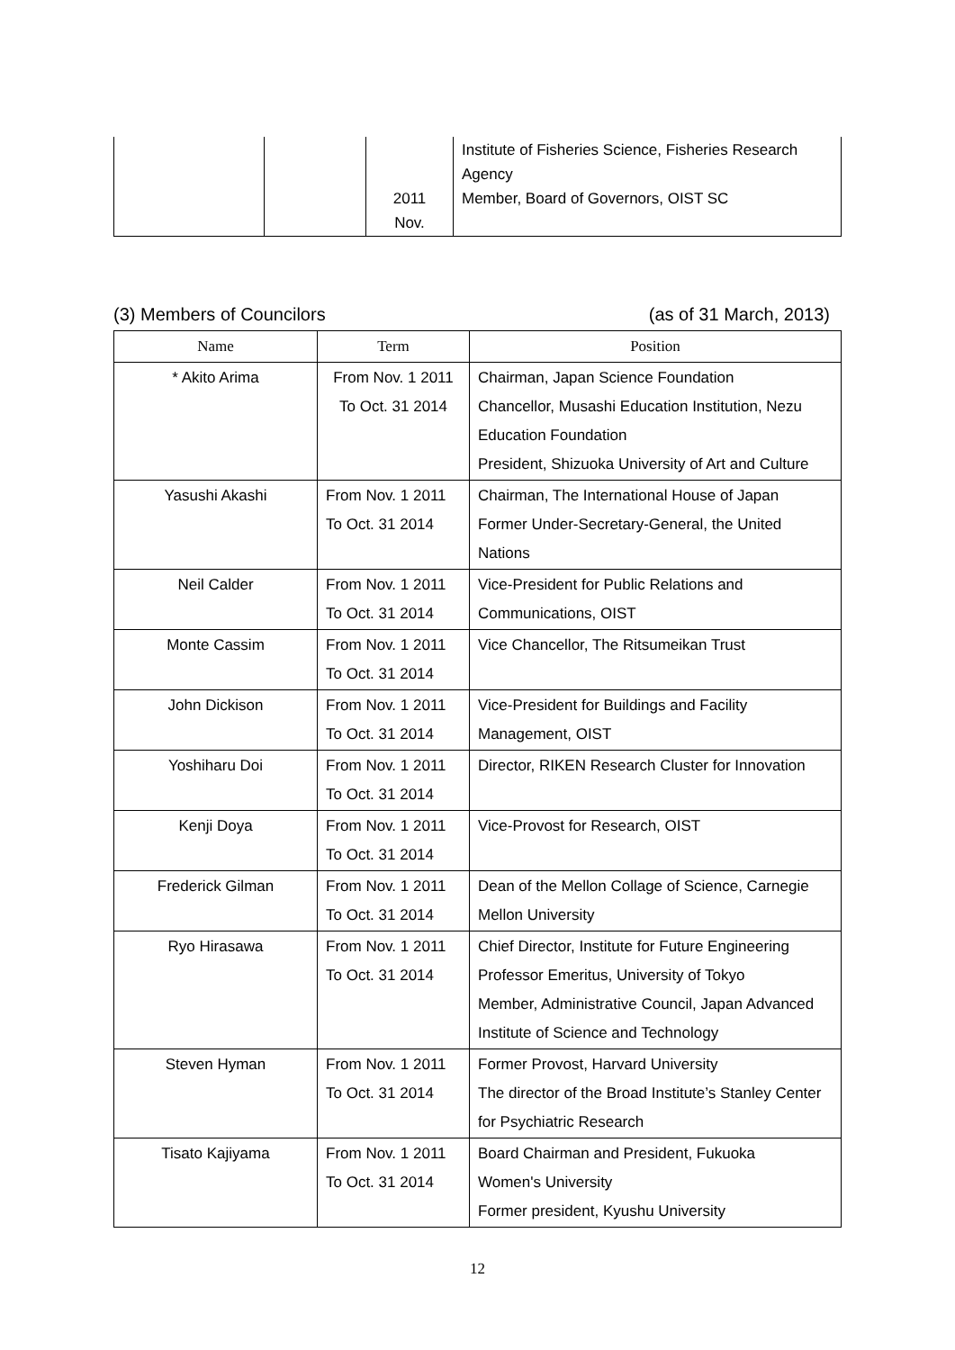| | | 2011 Nov. | Institute of Fisheries Science, Fisheries Research Agency Member, Board of Governors, OIST SC |
(3) Members of Councilors (as of 31 March, 2013)
| Name | Term | Position |
| --- | --- | --- |
| * Akito Arima | From Nov. 1 2011 To Oct. 31 2014 | Chairman, Japan Science Foundation Chancellor, Musashi Education Institution, Nezu Education Foundation President, Shizuoka University of Art and Culture |
| Yasushi Akashi | From Nov. 1 2011 To Oct. 31 2014 | Chairman, The International House of Japan Former Under-Secretary-General, the United Nations |
| Neil Calder | From Nov. 1 2011 To Oct. 31 2014 | Vice-President for Public Relations and Communications, OIST |
| Monte Cassim | From Nov. 1 2011 To Oct. 31 2014 | Vice Chancellor, The Ritsumeikan Trust |
| John Dickison | From Nov. 1 2011 To Oct. 31 2014 | Vice-President for Buildings and Facility Management, OIST |
| Yoshiharu Doi | From Nov. 1 2011 To Oct. 31 2014 | Director, RIKEN Research Cluster for Innovation |
| Kenji Doya | From Nov. 1 2011 To Oct. 31 2014 | Vice-Provost for Research, OIST |
| Frederick Gilman | From Nov. 1 2011 To Oct. 31 2014 | Dean of the Mellon Collage of Science, Carnegie Mellon University |
| Ryo Hirasawa | From Nov. 1 2011 To Oct. 31 2014 | Chief Director, Institute for Future Engineering Professor Emeritus, University of Tokyo Member, Administrative Council, Japan Advanced Institute of Science and Technology |
| Steven Hyman | From Nov. 1 2011 To Oct. 31 2014 | Former Provost, Harvard University The director of the Broad Institute’s Stanley Center for Psychiatric Research |
| Tisato Kajiyama | From Nov. 1 2011 To Oct. 31 2014 | Board Chairman and President, Fukuoka Women's University Former president, Kyushu University |
12